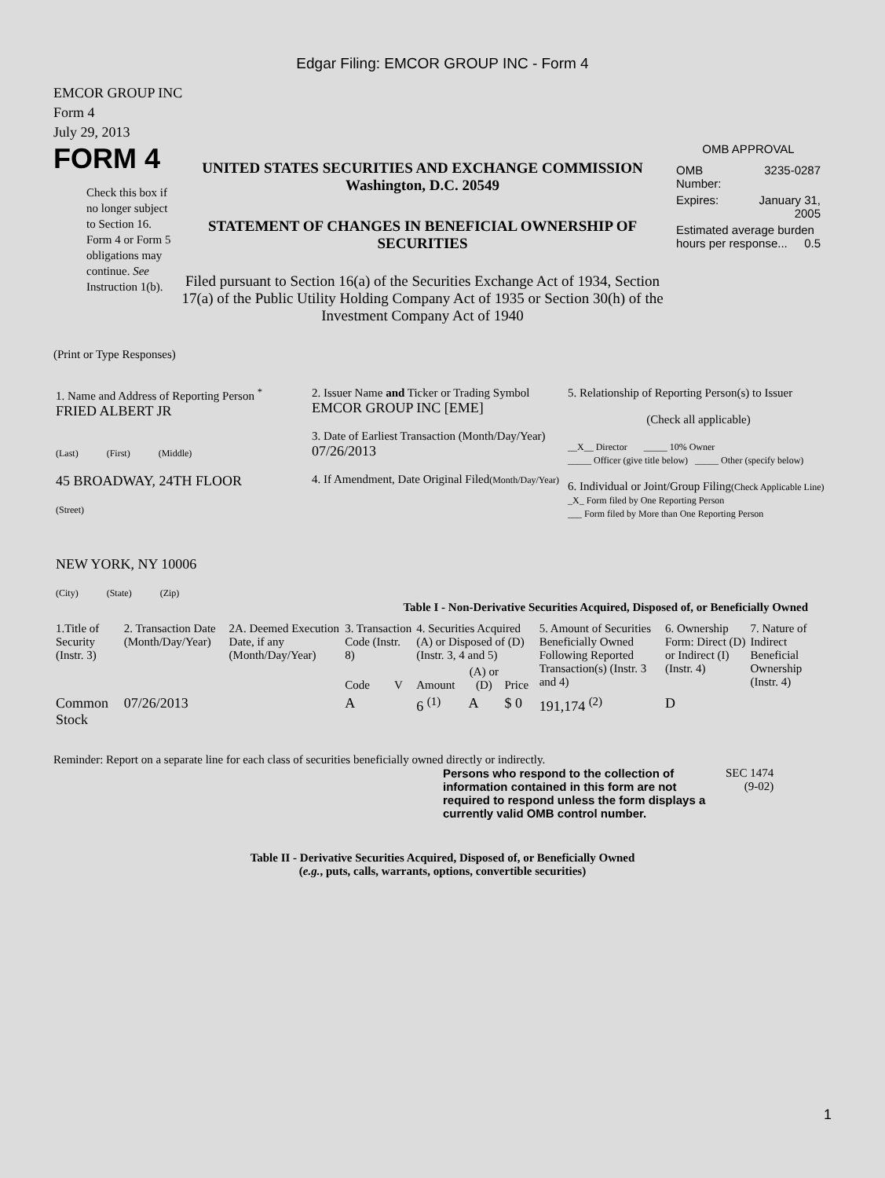Edgar Filing: EMCOR GROUP INC - Form 4
EMCOR GROUP INC
Form 4
July 29, 2013
FORM 4
Check this box if no longer subject to Section 16. Form 4 or Form 5 obligations may continue. See Instruction 1(b).
UNITED STATES SECURITIES AND EXCHANGE COMMISSION
Washington, D.C. 20549
STATEMENT OF CHANGES IN BENEFICIAL OWNERSHIP OF SECURITIES
Filed pursuant to Section 16(a) of the Securities Exchange Act of 1934, Section 17(a) of the Public Utility Holding Company Act of 1935 or Section 30(h) of the Investment Company Act of 1940
OMB APPROVAL
| OMB Number: | 3235-0287 |
| Expires: | January 31, 2005 |
| Estimated average burden hours per response... 0.5 | |
(Print or Type Responses)
| 1. Name and Address of Reporting Person <sup>*</sup> FRIED ALBERT JR (Last) (First) (Middle) 45 BROADWAY, 24TH FLOOR (Street) NEW YORK, NY 10006 (City) (State) (Zip) | 2. Issuer Name and Ticker or Trading Symbol EMCOR GROUP INC [EME] 3. Date of Earliest Transaction (Month/Day/Year) 07/26/2013 4. If Amendment, Date Original Filed (Month/Day/Year) | 5. Relationship of Reporting Person(s) to Issuer (Check all applicable) __X__ Director _____ 10% Owner _____ Officer (give title below) _____ Other (specify below) 6. Individual or Joint/Group Filing (Check Applicable Line) _X_ Form filed by One Reporting Person ___ Form filed by More than One Reporting Person |
Table I - Non-Derivative Securities Acquired, Disposed of, or Beneficially Owned
| 1.Title of Security (Instr. 3) | 2. Transaction Date (Month/Day/Year) | 2A. Deemed Execution Date, if any (Month/Day/Year) | 3. Transaction Code (Instr. 8) | | 4. Securities Acquired (A) or Disposed of (D) (Instr. 3, 4 and 5) | | | 5. Amount of Securities Beneficially Owned Following Reported Transaction(s) (Instr. 3 and 4) | 6. Ownership Form: Direct (D) or Indirect (I) (Instr. 4) | 7. Nature of Indirect Beneficial Ownership (Instr. 4) |
| --- | --- | --- | --- | --- | --- | --- | --- | --- | --- | --- |
| | | | Code | V | Amount | (A) or (D) | Price | | | |
| Common Stock | 07/26/2013 | | A | | 6 <sup>(1)</sup> | A | $ 0 | 191,174 <sup>(2)</sup> | D | |
Reminder: Report on a separate line for each class of securities beneficially owned directly or indirectly.
Persons who respond to the collection of information contained in this form are not required to respond unless the form displays a currently valid OMB control number.
SEC 1474
(9-02)
Table II - Derivative Securities Acquired, Disposed of, or Beneficially Owned
(e.g., puts, calls, warrants, options, convertible securities)
1